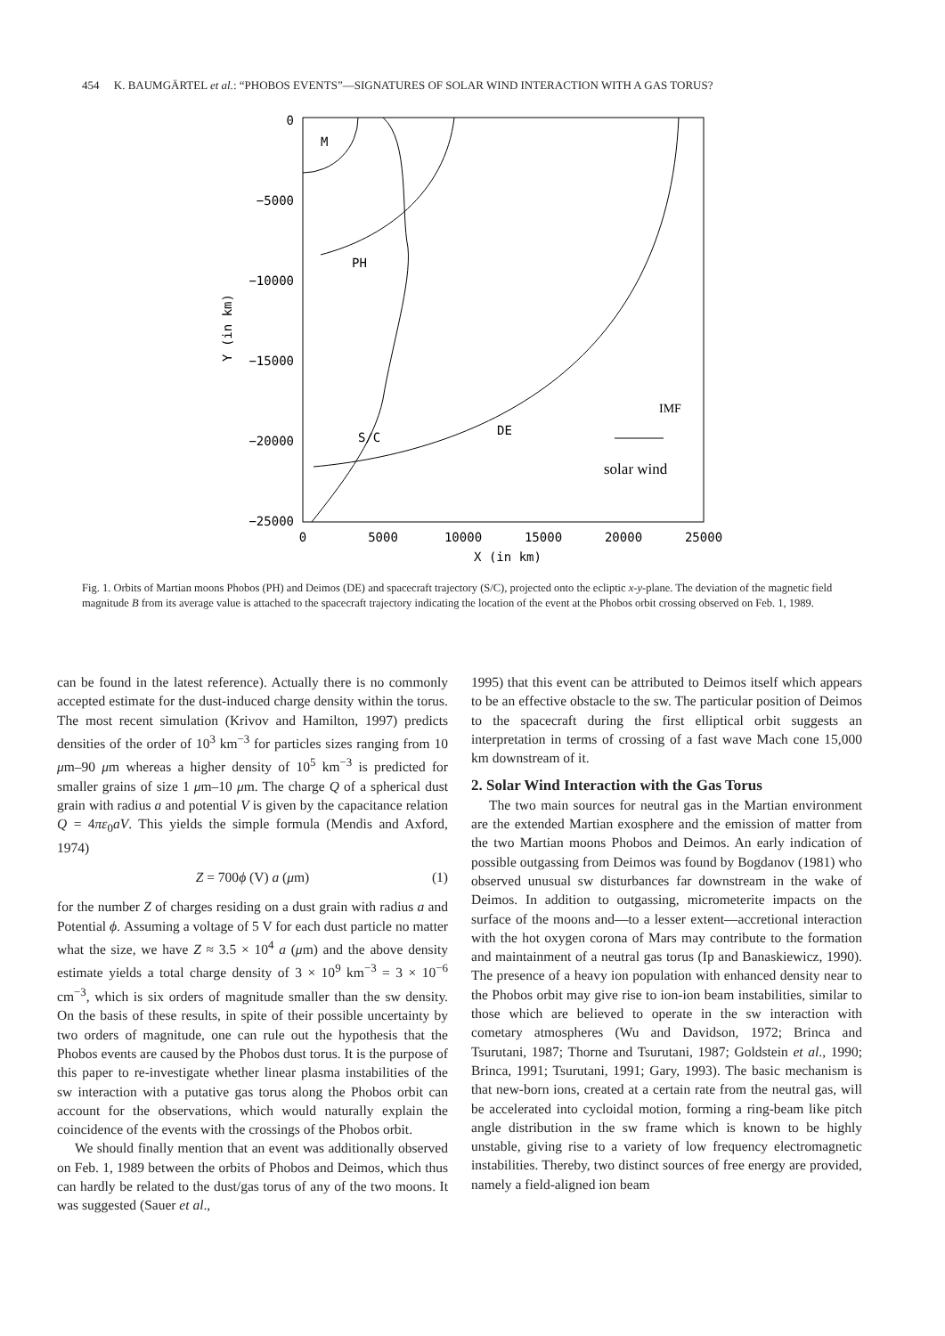454 K. BAUMGÄRTEL et al.: “PHOBOS EVENTS”—SIGNATURES OF SOLAR WIND INTERACTION WITH A GAS TORUS?
0
−5000
−10000
−15000
−20000
−25000
0
5000
10000
15000
20000
25000
X (in km)
Y (in km)
M
PH
S/C
DE
IMF
solar wind
Fig. 1. Orbits of Martian moons Phobos (PH) and Deimos (DE) and spacecraft trajectory (S/C), projected onto the ecliptic x-y-plane. The deviation of the magnetic field magnitude B from its average value is attached to the spacecraft trajectory indicating the location of the event at the Phobos orbit crossing observed on Feb. 1, 1989.
can be found in the latest reference). Actually there is no commonly accepted estimate for the dust-induced charge density within the torus. The most recent simulation (Krivov and Hamilton, 1997) predicts densities of the order of 10<sup>3</sup> km<sup>−3</sup> for particles sizes ranging from 10 μm–90 μm whereas a higher density of 10<sup>5</sup> km<sup>−3</sup> is predicted for smaller grains of size 1 μm–10 μm. The charge Q of a spherical dust grain with radius a and potential V is given by the capacitance relation Q = 4πε<sub>0</sub>aV. This yields the simple formula (Mendis and Axford, 1974)
Z = 700ϕ (V) a (μm) (1)
for the number Z of charges residing on a dust grain with radius a and Potential ϕ. Assuming a voltage of 5 V for each dust particle no matter what the size, we have Z ≈ 3.5 × 10<sup>4</sup> a (μm) and the above density estimate yields a total charge density of 3 × 10<sup>9</sup> km<sup>−3</sup> = 3 × 10<sup>−6</sup> cm<sup>−3</sup>, which is six orders of magnitude smaller than the sw density. On the basis of these results, in spite of their possible uncertainty by two orders of magnitude, one can rule out the hypothesis that the Phobos events are caused by the Phobos dust torus. It is the purpose of this paper to re-investigate whether linear plasma instabilities of the sw interaction with a putative gas torus along the Phobos orbit can account for the observations, which would naturally explain the coincidence of the events with the crossings of the Phobos orbit.
We should finally mention that an event was additionally observed on Feb. 1, 1989 between the orbits of Phobos and Deimos, which thus can hardly be related to the dust/gas torus of any of the two moons. It was suggested (Sauer et al.,
1995) that this event can be attributed to Deimos itself which appears to be an effective obstacle to the sw. The particular position of Deimos to the spacecraft during the first elliptical orbit suggests an interpretation in terms of crossing of a fast wave Mach cone 15,000 km downstream of it.
2. Solar Wind Interaction with the Gas Torus
The two main sources for neutral gas in the Martian environment are the extended Martian exosphere and the emission of matter from the two Martian moons Phobos and Deimos. An early indication of possible outgassing from Deimos was found by Bogdanov (1981) who observed unusual sw disturbances far downstream in the wake of Deimos. In addition to outgassing, micrometerite impacts on the surface of the moons and—to a lesser extent—accretional interaction with the hot oxygen corona of Mars may contribute to the formation and maintainment of a neutral gas torus (Ip and Banaskiewicz, 1990). The presence of a heavy ion population with enhanced density near to the Phobos orbit may give rise to ion-ion beam instabilities, similar to those which are believed to operate in the sw interaction with cometary atmospheres (Wu and Davidson, 1972; Brinca and Tsurutani, 1987; Thorne and Tsurutani, 1987; Goldstein et al., 1990; Brinca, 1991; Tsurutani, 1991; Gary, 1993). The basic mechanism is that new-born ions, created at a certain rate from the neutral gas, will be accelerated into cycloidal motion, forming a ring-beam like pitch angle distribution in the sw frame which is known to be highly unstable, giving rise to a variety of low frequency electromagnetic instabilities. Thereby, two distinct sources of free energy are provided, namely a field-aligned ion beam